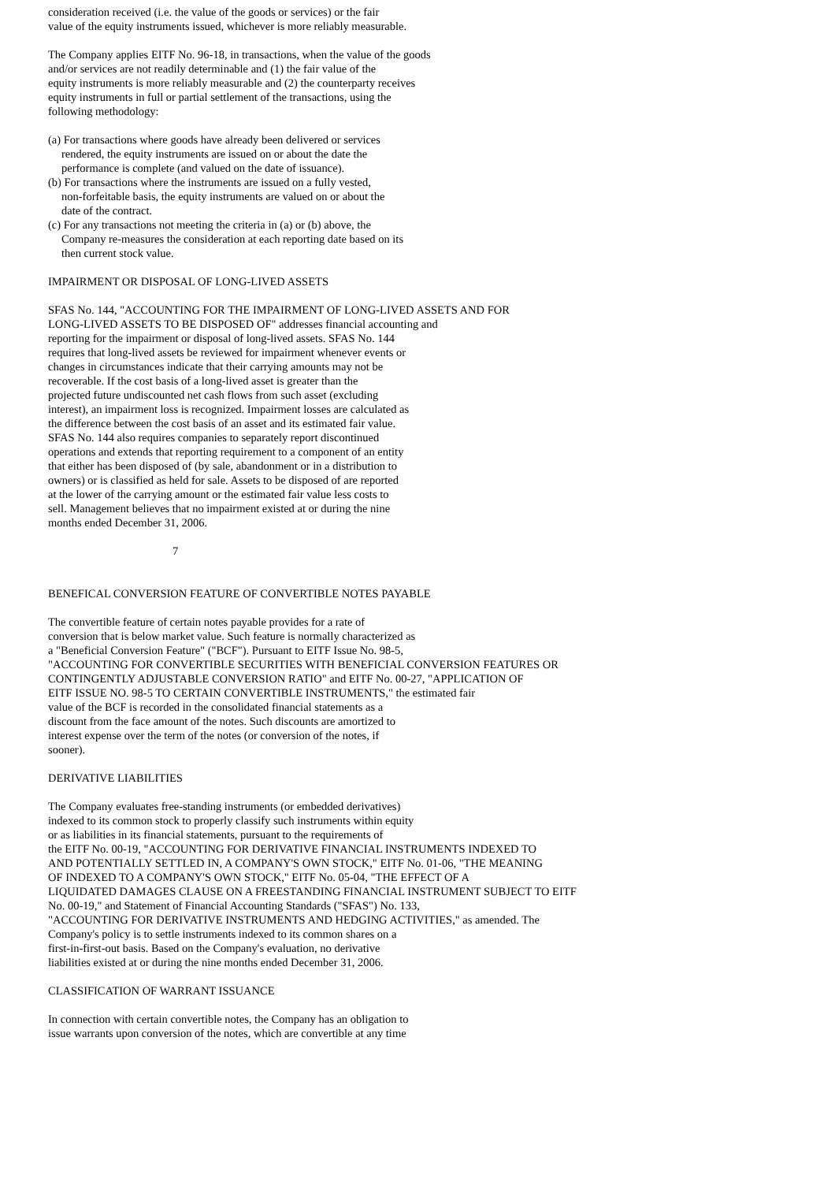consideration received (i.e. the value of the goods or services) or the fair value of the equity instruments issued, whichever is more reliably measurable.
The Company applies EITF No. 96-18, in transactions, when the value of the goods and/or services are not readily determinable and (1) the fair value of the equity instruments is more reliably measurable and (2) the counterparty receives equity instruments in full or partial settlement of the transactions, using the following methodology:
(a) For transactions where goods have already been delivered or services rendered, the equity instruments are issued on or about the date the performance is complete (and valued on the date of issuance).
(b) For transactions where the instruments are issued on a fully vested, non-forfeitable basis, the equity instruments are valued on or about the date of the contract.
(c) For any transactions not meeting the criteria in (a) or (b) above, the Company re-measures the consideration at each reporting date based on its then current stock value.
IMPAIRMENT OR DISPOSAL OF LONG-LIVED ASSETS
SFAS No. 144, "ACCOUNTING FOR THE IMPAIRMENT OF LONG-LIVED ASSETS AND FOR LONG-LIVED ASSETS TO BE DISPOSED OF" addresses financial accounting and reporting for the impairment or disposal of long-lived assets. SFAS No. 144 requires that long-lived assets be reviewed for impairment whenever events or changes in circumstances indicate that their carrying amounts may not be recoverable. If the cost basis of a long-lived asset is greater than the projected future undiscounted net cash flows from such asset (excluding interest), an impairment loss is recognized. Impairment losses are calculated as the difference between the cost basis of an asset and its estimated fair value. SFAS No. 144 also requires companies to separately report discontinued operations and extends that reporting requirement to a component of an entity that either has been disposed of (by sale, abandonment or in a distribution to owners) or is classified as held for sale. Assets to be disposed of are reported at the lower of the carrying amount or the estimated fair value less costs to sell. Management believes that no impairment existed at or during the nine months ended December 31, 2006.
7
BENEFICAL CONVERSION FEATURE OF CONVERTIBLE NOTES PAYABLE
The convertible feature of certain notes payable provides for a rate of conversion that is below market value. Such feature is normally characterized as a "Beneficial Conversion Feature" ("BCF"). Pursuant to EITF Issue No. 98-5, "ACCOUNTING FOR CONVERTIBLE SECURITIES WITH BENEFICIAL CONVERSION FEATURES OR CONTINGENTLY ADJUSTABLE CONVERSION RATIO" and EITF No. 00-27, "APPLICATION OF EITF ISSUE NO. 98-5 TO CERTAIN CONVERTIBLE INSTRUMENTS," the estimated fair value of the BCF is recorded in the consolidated financial statements as a discount from the face amount of the notes. Such discounts are amortized to interest expense over the term of the notes (or conversion of the notes, if sooner).
DERIVATIVE LIABILITIES
The Company evaluates free-standing instruments (or embedded derivatives) indexed to its common stock to properly classify such instruments within equity or as liabilities in its financial statements, pursuant to the requirements of the EITF No. 00-19, "ACCOUNTING FOR DERIVATIVE FINANCIAL INSTRUMENTS INDEXED TO AND POTENTIALLY SETTLED IN, A COMPANY'S OWN STOCK," EITF No. 01-06, "THE MEANING OF INDEXED TO A COMPANY'S OWN STOCK," EITF No. 05-04, "THE EFFECT OF A LIQUIDATED DAMAGES CLAUSE ON A FREESTANDING FINANCIAL INSTRUMENT SUBJECT TO EITF No. 00-19," and Statement of Financial Accounting Standards ("SFAS") No. 133, "ACCOUNTING FOR DERIVATIVE INSTRUMENTS AND HEDGING ACTIVITIES," as amended. The Company's policy is to settle instruments indexed to its common shares on a first-in-first-out basis. Based on the Company's evaluation, no derivative liabilities existed at or during the nine months ended December 31, 2006.
CLASSIFICATION OF WARRANT ISSUANCE
In connection with certain convertible notes, the Company has an obligation to issue warrants upon conversion of the notes, which are convertible at any time